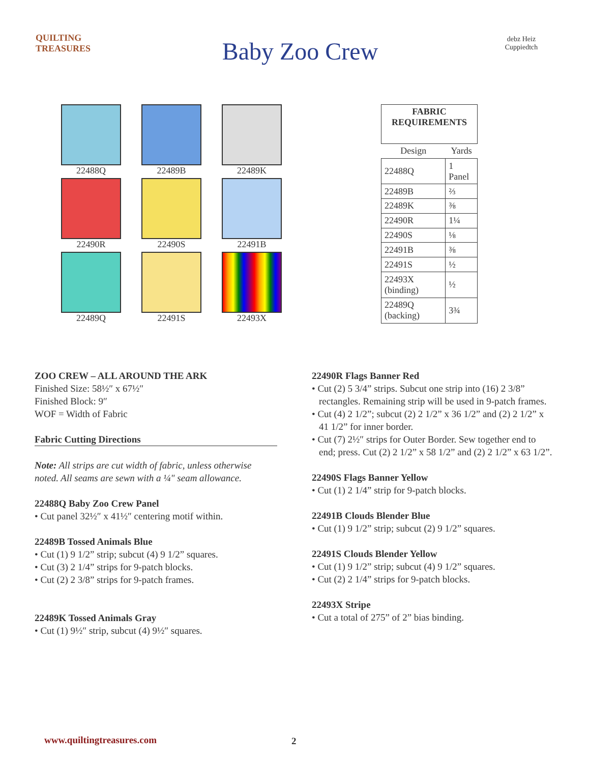QUILTING TREASURES
Baby Zoo Crew
debz Heiz Cuppiedtch
22488Q
22489B
22489K
22490R
22490S
22491B
22489Q
22491S
22493X
| FABRIC REQUIREMENTS | |
| --- | --- |
| Design | Yards |
| 22488Q | 1 Panel |
| 22489B | ⅔ |
| 22489K | ⅜ |
| 22490R | 1¼ |
| 22490S | ⅛ |
| 22491B | ⅜ |
| 22491S | ½ |
| 22493X (binding) | ½ |
| 22489Q (backing) | 3¾ |
ZOO CREW – ALL AROUND THE ARK
Finished Size: 58½″ x 67½″
Finished Block: 9″
WOF = Width of Fabric
Fabric Cutting Directions
Note: All strips are cut width of fabric, unless otherwise noted. All seams are sewn with a ¼" seam allowance.
22488Q Baby Zoo Crew Panel
• Cut panel 32½″ x 41½″ centering motif within.
22489B Tossed Animals Blue
• Cut (1) 9 1/2” strip; subcut (4) 9 1/2” squares.
• Cut (3) 2 1/4” strips for 9-patch blocks.
• Cut (2) 2 3/8” strips for 9-patch frames.
22489K Tossed Animals Gray
• Cut (1) 9½″ strip, subcut (4) 9½″ squares.
22490R Flags Banner Red
• Cut (2) 5 3/4” strips. Subcut one strip into (16) 2 3/8” rectangles. Remaining strip will be used in 9-patch frames.
• Cut (4) 2 1/2”; subcut (2) 2 1/2” x 36 1/2” and (2) 2 1/2” x 41 1/2” for inner border.
• Cut (7) 2½″ strips for Outer Border. Sew together end to end; press. Cut (2) 2 1/2” x 58 1/2” and (2) 2 1/2” x 63 1/2”.
22490S Flags Banner Yellow
• Cut (1) 2 1/4” strip for 9-patch blocks.
22491B Clouds Blender Blue
• Cut (1) 9 1/2” strip; subcut (2) 9 1/2” squares.
22491S Clouds Blender Yellow
• Cut (1) 9 1/2” strip; subcut (4) 9 1/2” squares.
• Cut (2) 2 1/4” strips for 9-patch blocks.
22493X Stripe
• Cut a total of 275” of 2” bias binding.
www.quiltingtreasures.com 2